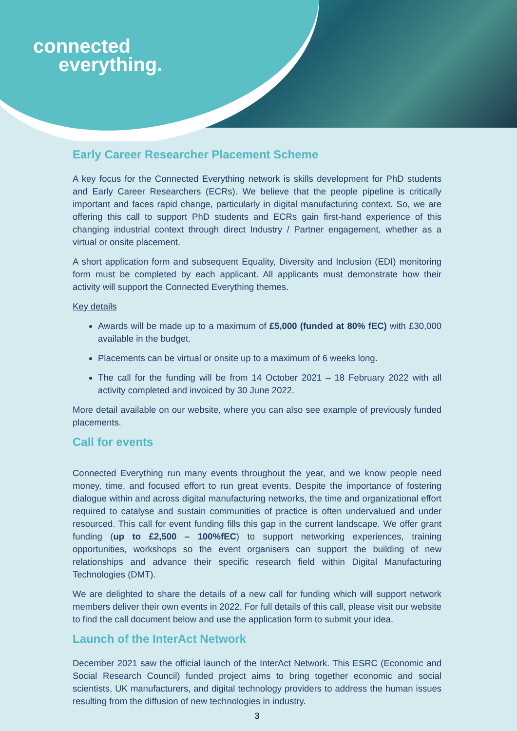connected
everything.
Early Career Researcher Placement Scheme
A key focus for the Connected Everything network is skills development for PhD students and Early Career Researchers (ECRs). We believe that the people pipeline is critically important and faces rapid change, particularly in digital manufacturing context. So, we are offering this call to support PhD students and ECRs gain first-hand experience of this changing industrial context through direct Industry / Partner engagement, whether as a virtual or onsite placement.
A short application form and subsequent Equality, Diversity and Inclusion (EDI) monitoring form must be completed by each applicant. All applicants must demonstrate how their activity will support the Connected Everything themes.
Key details
Awards will be made up to a maximum of £5,000 (funded at 80% fEC) with £30,000 available in the budget.
Placements can be virtual or onsite up to a maximum of 6 weeks long.
The call for the funding will be from 14 October 2021 – 18 February 2022 with all activity completed and invoiced by 30 June 2022.
More detail available on our website, where you can also see example of previously funded placements.
Call for events
Connected Everything run many events throughout the year, and we know people need money, time, and focused effort to run great events. Despite the importance of fostering dialogue within and across digital manufacturing networks, the time and organizational effort required to catalyse and sustain communities of practice is often undervalued and under resourced. This call for event funding fills this gap in the current landscape. We offer grant funding (up to £2,500 – 100%fEC) to support networking experiences, training opportunities, workshops so the event organisers can support the building of new relationships and advance their specific research field within Digital Manufacturing Technologies (DMT).
We are delighted to share the details of a new call for funding which will support network members deliver their own events in 2022. For full details of this call, please visit our website to find the call document below and use the application form to submit your idea.
Launch of the InterAct Network
December 2021 saw the official launch of the InterAct Network. This ESRC (Economic and Social Research Council) funded project aims to bring together economic and social scientists, UK manufacturers, and digital technology providers to address the human issues resulting from the diffusion of new technologies in industry.
3